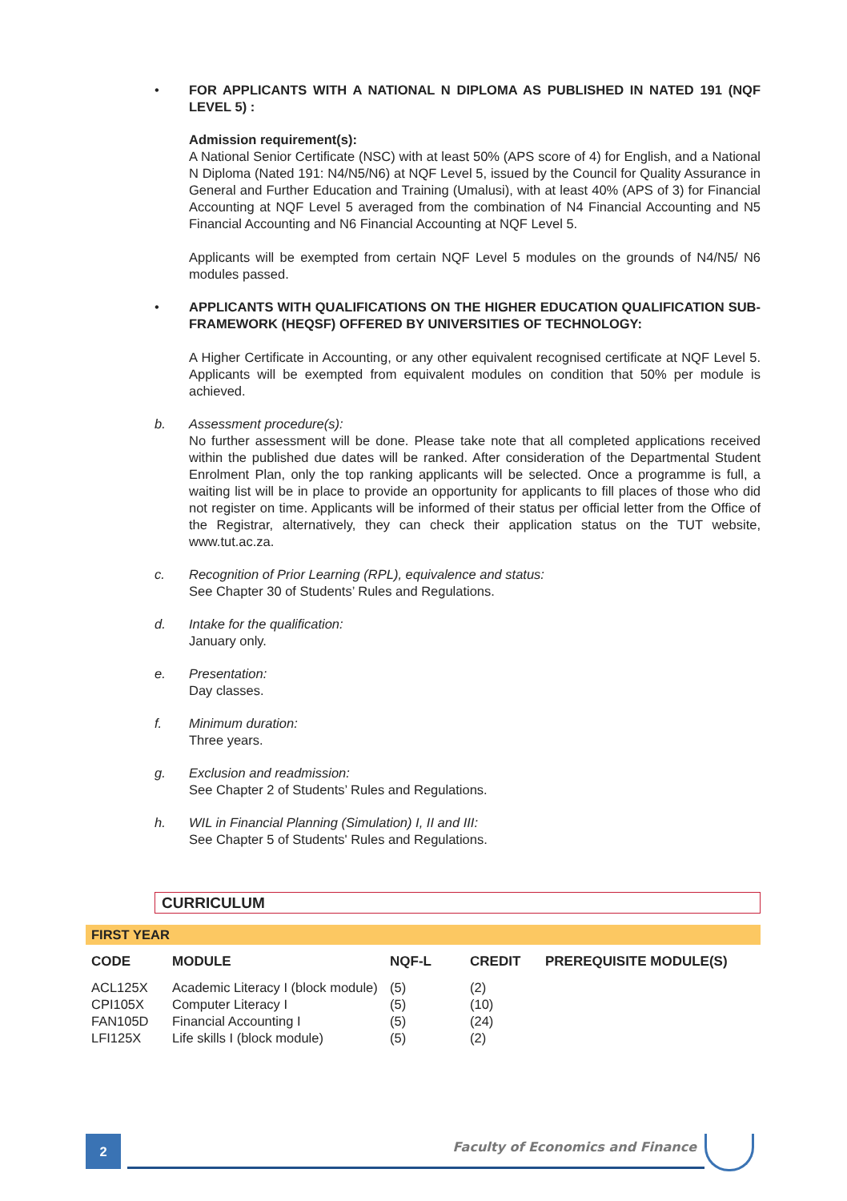• FOR APPLICANTS WITH A NATIONAL N DIPLOMA AS PUBLISHED IN NATED 191 (NQF LEVEL 5) :
Admission requirement(s):
A National Senior Certificate (NSC) with at least 50% (APS score of 4) for English, and a National N Diploma (Nated 191: N4/N5/N6) at NQF Level 5, issued by the Council for Quality Assurance in General and Further Education and Training (Umalusi), with at least 40% (APS of 3) for Financial Accounting at NQF Level 5 averaged from the combination of N4 Financial Accounting and N5 Financial Accounting and N6 Financial Accounting at NQF Level 5.
Applicants will be exempted from certain NQF Level 5 modules on the grounds of N4/N5/ N6 modules passed.
• APPLICANTS WITH QUALIFICATIONS ON THE HIGHER EDUCATION QUALIFICATION SUB-FRAMEWORK (HEQSF) OFFERED BY UNIVERSITIES OF TECHNOLOGY:
A Higher Certificate in Accounting, or any other equivalent recognised certificate at NQF Level 5. Applicants will be exempted from equivalent modules on condition that 50% per module is achieved.
b. Assessment procedure(s):
No further assessment will be done. Please take note that all completed applications received within the published due dates will be ranked. After consideration of the Departmental Student Enrolment Plan, only the top ranking applicants will be selected. Once a programme is full, a waiting list will be in place to provide an opportunity for applicants to fill places of those who did not register on time. Applicants will be informed of their status per official letter from the Office of the Registrar, alternatively, they can check their application status on the TUT website, www.tut.ac.za.
c. Recognition of Prior Learning (RPL), equivalence and status:
See Chapter 30 of Students’ Rules and Regulations.
d. Intake for the qualification:
January only.
e. Presentation:
Day classes.
f. Minimum duration:
Three years.
g. Exclusion and readmission:
See Chapter 2 of Students’ Rules and Regulations.
h. WIL in Financial Planning (Simulation) I, II and III:
See Chapter 5 of Students' Rules and Regulations.
CURRICULUM
FIRST YEAR
| CODE | MODULE | NQF-L | CREDIT | PREREQUISITE MODULE(S) |
| --- | --- | --- | --- | --- |
| ACL125X | Academic Literacy I (block module) | (5) | (2) | |
| CPI105X | Computer Literacy I | (5) | (10) | |
| FAN105D | Financial Accounting I | (5) | (24) | |
| LFI125X | Life skills I (block module) | (5) | (2) | |
2
Faculty of Economics and Finance